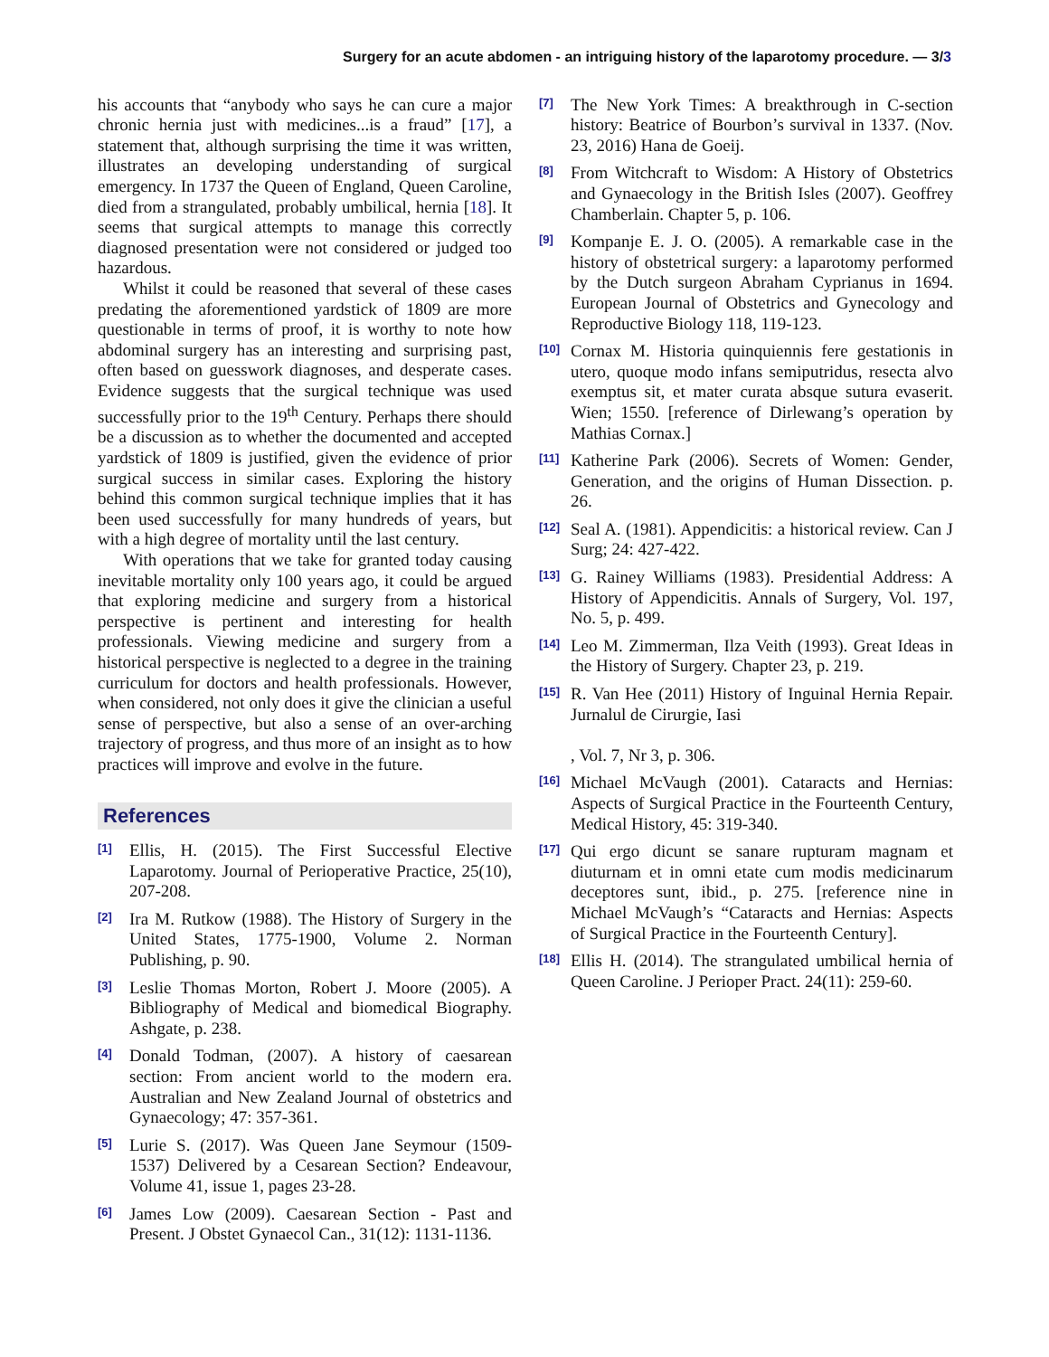Surgery for an acute abdomen - an intriguing history of the laparotomy procedure. — 3/3
his accounts that “anybody who says he can cure a major chronic hernia just with medicines...is a fraud” [17], a statement that, although surprising the time it was written, illustrates an developing understanding of surgical emergency. In 1737 the Queen of England, Queen Caroline, died from a strangulated, probably umbilical, hernia [18]. It seems that surgical attempts to manage this correctly diagnosed presentation were not considered or judged too hazardous.
Whilst it could be reasoned that several of these cases predating the aforementioned yardstick of 1809 are more questionable in terms of proof, it is worthy to note how abdominal surgery has an interesting and surprising past, often based on guesswork diagnoses, and desperate cases. Evidence suggests that the surgical technique was used successfully prior to the 19<sup>th</sup> Century. Perhaps there should be a discussion as to whether the documented and accepted yardstick of 1809 is justified, given the evidence of prior surgical success in similar cases. Exploring the history behind this common surgical technique implies that it has been used successfully for many hundreds of years, but with a high degree of mortality until the last century.
With operations that we take for granted today causing inevitable mortality only 100 years ago, it could be argued that exploring medicine and surgery from a historical perspective is pertinent and interesting for health professionals. Viewing medicine and surgery from a historical perspective is neglected to a degree in the training curriculum for doctors and health professionals. However, when considered, not only does it give the clinician a useful sense of perspective, but also a sense of an over-arching trajectory of progress, and thus more of an insight as to how practices will improve and evolve in the future.
References
[1] Ellis, H. (2015). The First Successful Elective Laparotomy. Journal of Perioperative Practice, 25(10), 207-208.
[2] Ira M. Rutkow (1988). The History of Surgery in the United States, 1775-1900, Volume 2. Norman Publishing, p. 90.
[3] Leslie Thomas Morton, Robert J. Moore (2005). A Bibliography of Medical and biomedical Biography. Ashgate, p. 238.
[4] Donald Todman, (2007). A history of caesarean section: From ancient world to the modern era. Australian and New Zealand Journal of obstetrics and Gynaecology; 47: 357-361.
[5] Lurie S. (2017). Was Queen Jane Seymour (1509-1537) Delivered by a Cesarean Section? Endeavour, Volume 41, issue 1, pages 23-28.
[6] James Low (2009). Caesarean Section - Past and Present. J Obstet Gynaecol Can., 31(12): 1131-1136.
[7] The New York Times: A breakthrough in C-section history: Beatrice of Bourbon’s survival in 1337. (Nov. 23, 2016) Hana de Goeij.
[8] From Witchcraft to Wisdom: A History of Obstetrics and Gynaecology in the British Isles (2007). Geoffrey Chamberlain. Chapter 5, p. 106.
[9] Kompanje E. J. O. (2005). A remarkable case in the history of obstetrical surgery: a laparotomy performed by the Dutch surgeon Abraham Cyprianus in 1694. European Journal of Obstetrics and Gynecology and Reproductive Biology 118, 119-123.
[10] Cornax M. Historia quinquiennis fere gestationis in utero, quoque modo infans semiputridus, resecta alvo exemptus sit, et mater curata absque sutura evaserit. Wien; 1550. [reference of Dirlewang’s operation by Mathias Cornax.]
[11] Katherine Park (2006). Secrets of Women: Gender, Generation, and the origins of Human Dissection. p. 26.
[12] Seal A. (1981). Appendicitis: a historical review. Can J Surg; 24: 427-422.
[13] G. Rainey Williams (1983). Presidential Address: A History of Appendicitis. Annals of Surgery, Vol. 197, No. 5, p. 499.
[14] Leo M. Zimmerman, Ilza Veith (1993). Great Ideas in the History of Surgery. Chapter 23, p. 219.
[15] R. Van Hee (2011) History of Inguinal Hernia Repair. Jurnalul de Cirurgie, Iasi
, Vol. 7, Nr 3, p. 306.
[16] Michael McVaugh (2001). Cataracts and Hernias: Aspects of Surgical Practice in the Fourteenth Century, Medical History, 45: 319-340.
[17] Qui ergo dicunt se sanare rupturam magnam et diuturnam et in omni etate cum modis medicinarum deceptores sunt, ibid., p. 275. [reference nine in Michael McVaugh’s “Cataracts and Hernias: Aspects of Surgical Practice in the Fourteenth Century].
[18] Ellis H. (2014). The strangulated umbilical hernia of Queen Caroline. J Perioper Pract. 24(11): 259-60.